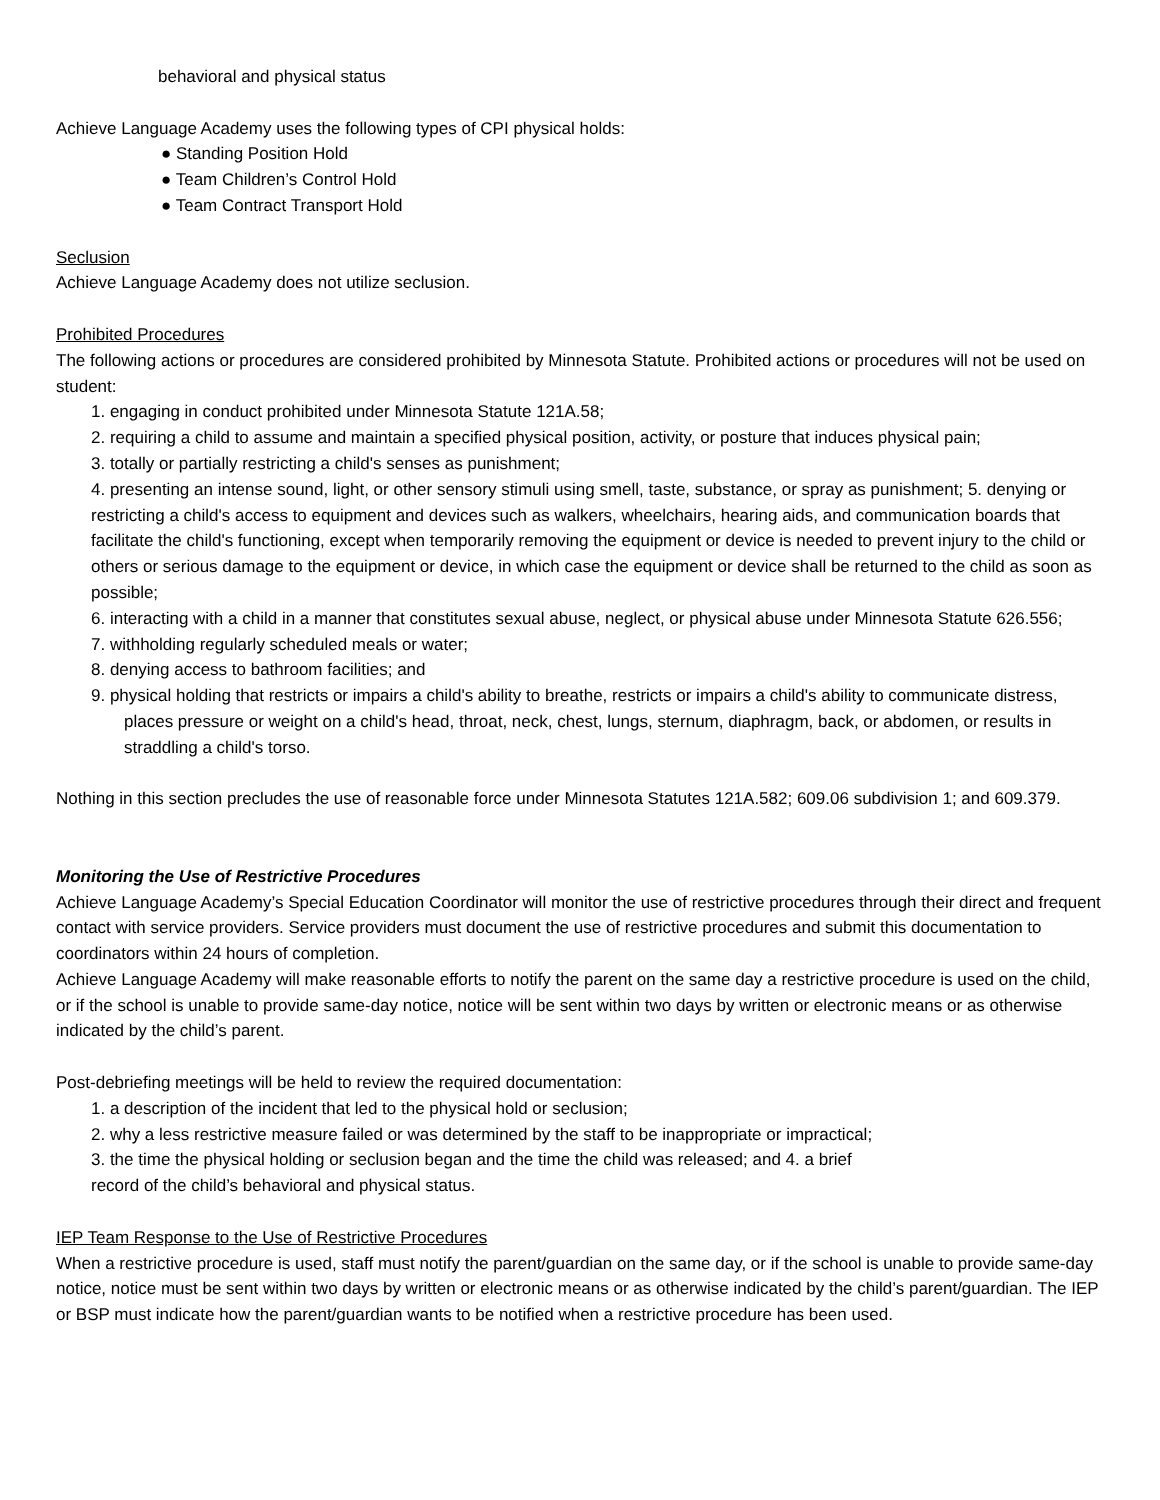behavioral and physical status
Achieve Language Academy uses the following types of CPI physical holds:
● Standing Position Hold
● Team Children’s Control Hold
● Team Contract Transport Hold
Seclusion
Achieve Language Academy does not utilize seclusion.
Prohibited Procedures
The following actions or procedures are considered prohibited by Minnesota Statute. Prohibited actions or procedures will not be used on student:
1. engaging in conduct prohibited under Minnesota Statute 121A.58;
2. requiring a child to assume and maintain a specified physical position, activity, or posture that induces physical pain;
3. totally or partially restricting a child's senses as punishment;
4. presenting an intense sound, light, or other sensory stimuli using smell, taste, substance, or spray as punishment; 5. denying or restricting a child's access to equipment and devices such as walkers, wheelchairs, hearing aids, and communication boards that facilitate the child's functioning, except when temporarily removing the equipment or device is needed to prevent injury to the child or others or serious damage to the equipment or device, in which case the equipment or device shall be returned to the child as soon as possible;
6. interacting with a child in a manner that constitutes sexual abuse, neglect, or physical abuse under Minnesota Statute 626.556;
7. withholding regularly scheduled meals or water;
8. denying access to bathroom facilities; and
9. physical holding that restricts or impairs a child's ability to breathe, restricts or impairs a child's ability to communicate distress, places pressure or weight on a child's head, throat, neck, chest, lungs, sternum, diaphragm, back, or abdomen, or results in straddling a child's torso.
Nothing in this section precludes the use of reasonable force under Minnesota Statutes 121A.582; 609.06 subdivision 1; and 609.379.
Monitoring the Use of Restrictive Procedures
Achieve Language Academy’s Special Education Coordinator will monitor the use of restrictive procedures through their direct and frequent contact with service providers. Service providers must document the use of restrictive procedures and submit this documentation to coordinators within 24 hours of completion.
Achieve Language Academy will make reasonable efforts to notify the parent on the same day a restrictive procedure is used on the child, or if the school is unable to provide same-day notice, notice will be sent within two days by written or electronic means or as otherwise indicated by the child’s parent.
Post-debriefing meetings will be held to review the required documentation:
1. a description of the incident that led to the physical hold or seclusion;
2. why a less restrictive measure failed or was determined by the staff to be inappropriate or impractical;
3. the time the physical holding or seclusion began and the time the child was released; and 4. a brief
record of the child’s behavioral and physical status.
IEP Team Response to the Use of Restrictive Procedures
When a restrictive procedure is used, staff must notify the parent/guardian on the same day, or if the school is unable to provide same-day notice, notice must be sent within two days by written or electronic means or as otherwise indicated by the child’s parent/guardian. The IEP or BSP must indicate how the parent/guardian wants to be notified when a restrictive procedure has been used.